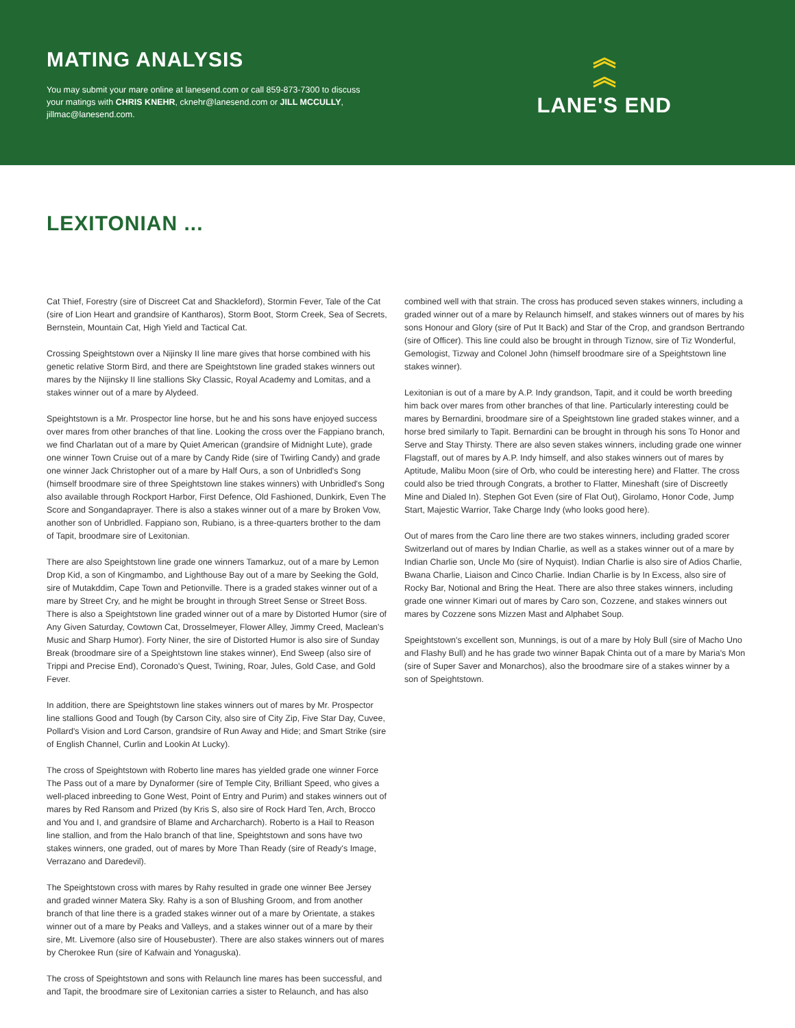MATING ANALYSIS
You may submit your mare online at lanesend.com or call 859-873-7300 to discuss your matings with CHRIS KNEHR, cknehr@lanesend.com or JILL MCCULLY, jillmac@lanesend.com.
︽
︽
LANE'S END
LEXITONIAN ...
Cat Thief, Forestry (sire of Discreet Cat and Shackleford), Stormin Fever, Tale of the Cat (sire of Lion Heart and grandsire of Kantharos), Storm Boot, Storm Creek, Sea of Secrets, Bernstein, Mountain Cat, High Yield and Tactical Cat.
Crossing Speightstown over a Nijinsky II line mare gives that horse combined with his genetic relative Storm Bird, and there are Speightstown line graded stakes winners out mares by the Nijinsky II line stallions Sky Classic, Royal Academy and Lomitas, and a stakes winner out of a mare by Alydeed.
Speightstown is a Mr. Prospector line horse, but he and his sons have enjoyed success over mares from other branches of that line. Looking the cross over the Fappiano branch, we find Charlatan out of a mare by Quiet American (grandsire of Midnight Lute), grade one winner Town Cruise out of a mare by Candy Ride (sire of Twirling Candy) and grade one winner Jack Christopher out of a mare by Half Ours, a son of Unbridled's Song (himself broodmare sire of three Speightstown line stakes winners) with Unbridled's Song also available through Rockport Harbor, First Defence, Old Fashioned, Dunkirk, Even The Score and Songandaprayer. There is also a stakes winner out of a mare by Broken Vow, another son of Unbridled. Fappiano son, Rubiano, is a three-quarters brother to the dam of Tapit, broodmare sire of Lexitonian.
There are also Speightstown line grade one winners Tamarkuz, out of a mare by Lemon Drop Kid, a son of Kingmambo, and Lighthouse Bay out of a mare by Seeking the Gold, sire of Mutakddim, Cape Town and Petionville. There is a graded stakes winner out of a mare by Street Cry, and he might be brought in through Street Sense or Street Boss. There is also a Speightstown line graded winner out of a mare by Distorted Humor (sire of Any Given Saturday, Cowtown Cat, Drosselmeyer, Flower Alley, Jimmy Creed, Maclean's Music and Sharp Humor). Forty Niner, the sire of Distorted Humor is also sire of Sunday Break (broodmare sire of a Speightstown line stakes winner), End Sweep (also sire of Trippi and Precise End), Coronado's Quest, Twining, Roar, Jules, Gold Case, and Gold Fever.
In addition, there are Speightstown line stakes winners out of mares by Mr. Prospector line stallions Good and Tough (by Carson City, also sire of City Zip, Five Star Day, Cuvee, Pollard's Vision and Lord Carson, grandsire of Run Away and Hide; and Smart Strike (sire of English Channel, Curlin and Lookin At Lucky).
The cross of Speightstown with Roberto line mares has yielded grade one winner Force The Pass out of a mare by Dynaformer (sire of Temple City, Brilliant Speed, who gives a well-placed inbreeding to Gone West, Point of Entry and Purim) and stakes winners out of mares by Red Ransom and Prized (by Kris S, also sire of Rock Hard Ten, Arch, Brocco and You and I, and grandsire of Blame and Archarcharch). Roberto is a Hail to Reason line stallion, and from the Halo branch of that line, Speightstown and sons have two stakes winners, one graded, out of mares by More Than Ready (sire of Ready's Image, Verrazano and Daredevil).
The Speightstown cross with mares by Rahy resulted in grade one winner Bee Jersey and graded winner Matera Sky. Rahy is a son of Blushing Groom, and from another branch of that line there is a graded stakes winner out of a mare by Orientate, a stakes winner out of a mare by Peaks and Valleys, and a stakes winner out of a mare by their sire, Mt. Livemore (also sire of Housebuster). There are also stakes winners out of mares by Cherokee Run (sire of Kafwain and Yonaguska).
The cross of Speightstown and sons with Relaunch line mares has been successful, and and Tapit, the broodmare sire of Lexitonian carries a sister to Relaunch, and has also
combined well with that strain. The cross has produced seven stakes winners, including a graded winner out of a mare by Relaunch himself, and stakes winners out of mares by his sons Honour and Glory (sire of Put It Back) and Star of the Crop, and grandson Bertrando (sire of Officer). This line could also be brought in through Tiznow, sire of Tiz Wonderful, Gemologist, Tizway and Colonel John (himself broodmare sire of a Speightstown line stakes winner).
Lexitonian is out of a mare by A.P. Indy grandson, Tapit, and it could be worth breeding him back over mares from other branches of that line. Particularly interesting could be mares by Bernardini, broodmare sire of a Speightstown line graded stakes winner, and a horse bred similarly to Tapit. Bernardini can be brought in through his sons To Honor and Serve and Stay Thirsty. There are also seven stakes winners, including grade one winner Flagstaff, out of mares by A.P. Indy himself, and also stakes winners out of mares by Aptitude, Malibu Moon (sire of Orb, who could be interesting here) and Flatter. The cross could also be tried through Congrats, a brother to Flatter, Mineshaft (sire of Discreetly Mine and Dialed In). Stephen Got Even (sire of Flat Out), Girolamo, Honor Code, Jump Start, Majestic Warrior, Take Charge Indy (who looks good here).
Out of mares from the Caro line there are two stakes winners, including graded scorer Switzerland out of mares by Indian Charlie, as well as a stakes winner out of a mare by Indian Charlie son, Uncle Mo (sire of Nyquist). Indian Charlie is also sire of Adios Charlie, Bwana Charlie, Liaison and Cinco Charlie. Indian Charlie is by In Excess, also sire of Rocky Bar, Notional and Bring the Heat. There are also three stakes winners, including grade one winner Kimari out of mares by Caro son, Cozzene, and stakes winners out mares by Cozzene sons Mizzen Mast and Alphabet Soup.
Speightstown's excellent son, Munnings, is out of a mare by Holy Bull (sire of Macho Uno and Flashy Bull) and he has grade two winner Bapak Chinta out of a mare by Maria's Mon (sire of Super Saver and Monarchos), also the broodmare sire of a stakes winner by a son of Speightstown.